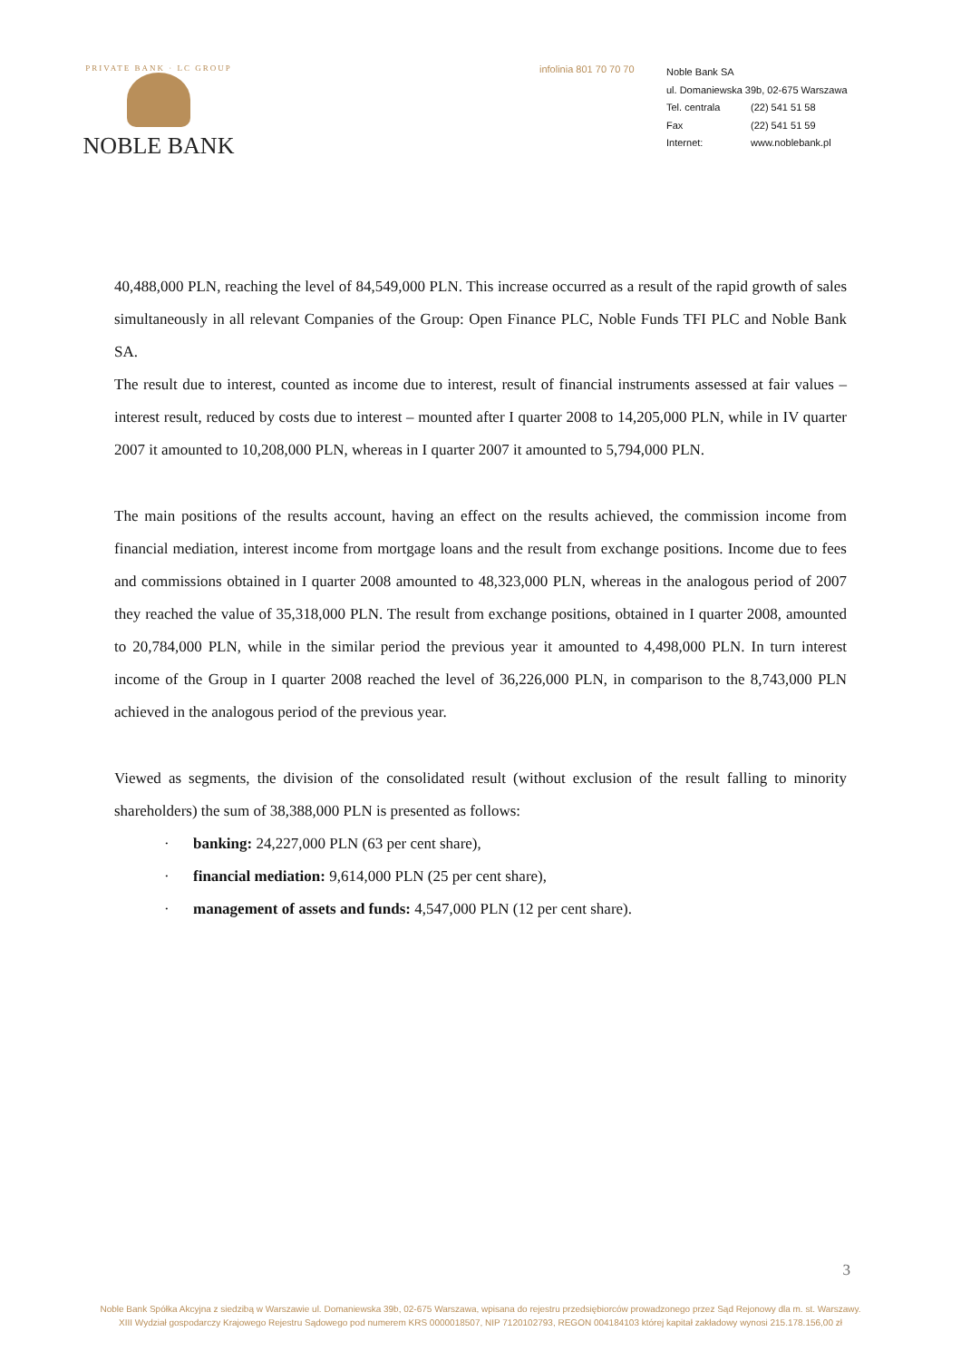PRIVATE BANK · LC GROUP
NOBLE BANK
infolinia 801 70 70 70
Noble Bank SA
ul. Domaniewska 39b, 02-675 Warszawa
Tel. centrala (22) 541 51 58
Fax (22) 541 51 59
Internet: www.noblebank.pl
40,488,000 PLN, reaching the level of 84,549,000 PLN. This increase occurred as a result of the rapid growth of sales simultaneously in all relevant Companies of the Group: Open Finance PLC, Noble Funds TFI PLC and Noble Bank SA.
The result due to interest, counted as income due to interest, result of financial instruments assessed at fair values – interest result, reduced by costs due to interest – mounted after I quarter 2008 to 14,205,000 PLN, while in IV quarter 2007 it amounted to 10,208,000 PLN, whereas in I quarter 2007 it amounted to 5,794,000 PLN.
The main positions of the results account, having an effect on the results achieved, the commission income from financial mediation, interest income from mortgage loans and the result from exchange positions. Income due to fees and commissions obtained in I quarter 2008 amounted to 48,323,000 PLN, whereas in the analogous period of 2007 they reached the value of 35,318,000 PLN. The result from exchange positions, obtained in I quarter 2008, amounted to 20,784,000 PLN, while in the similar period the previous year it amounted to 4,498,000 PLN. In turn interest income of the Group in I quarter 2008 reached the level of 36,226,000 PLN, in comparison to the 8,743,000 PLN achieved in the analogous period of the previous year.
Viewed as segments, the division of the consolidated result (without exclusion of the result falling to minority shareholders) the sum of 38,388,000 PLN is presented as follows:
· banking: 24,227,000 PLN (63 per cent share),
· financial mediation: 9,614,000 PLN (25 per cent share),
· management of assets and funds: 4,547,000 PLN (12 per cent share).
3
Noble Bank Spółka Akcyjna z siedzibą w Warszawie ul. Domaniewska 39b, 02-675 Warszawa, wpisana do rejestru przedsiębiorców prowadzonego przez Sąd Rejonowy dla m. st. Warszawy.
XIII Wydział gospodarczy Krajowego Rejestru Sądowego pod numerem KRS 0000018507, NIP 7120102793, REGON 004184103 której kapitał zakładowy wynosi 215.178.156,00 zł